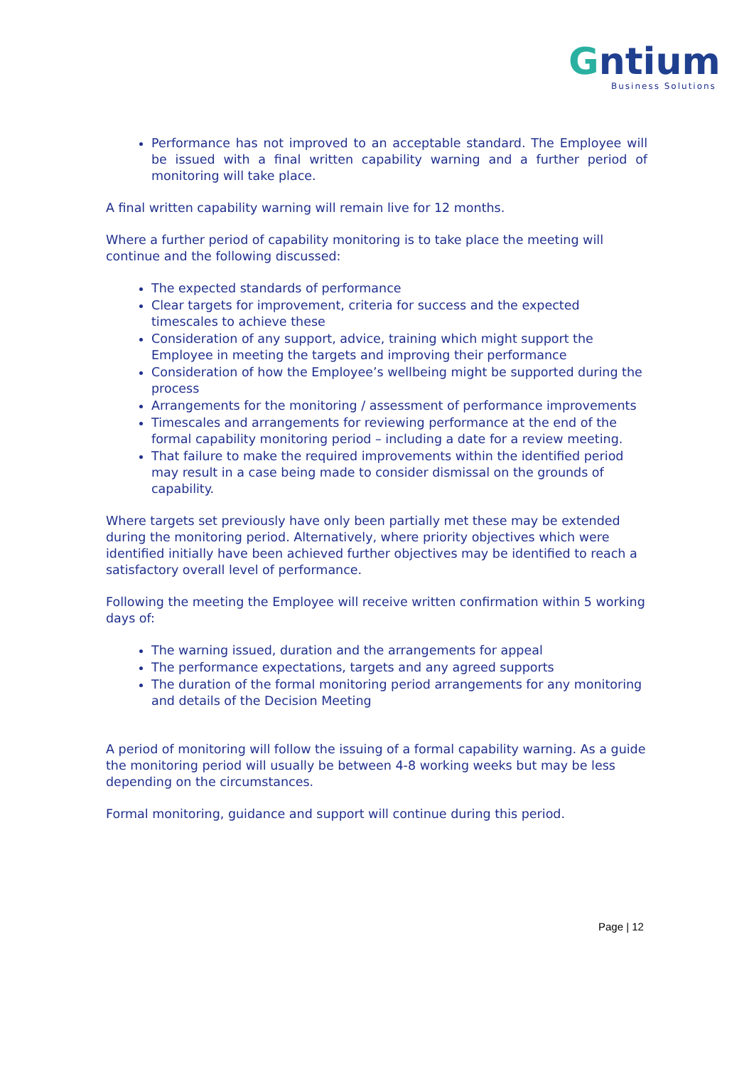Gntium
Business Solutions
Performance has not improved to an acceptable standard. The Employee will be issued with a final written capability warning and a further period of monitoring will take place.
A final written capability warning will remain live for 12 months.
Where a further period of capability monitoring is to take place the meeting will continue and the following discussed:
The expected standards of performance
Clear targets for improvement, criteria for success and the expected timescales to achieve these
Consideration of any support, advice, training which might support the Employee in meeting the targets and improving their performance
Consideration of how the Employee’s wellbeing might be supported during the process
Arrangements for the monitoring / assessment of performance improvements
Timescales and arrangements for reviewing performance at the end of the formal capability monitoring period – including a date for a review meeting.
That failure to make the required improvements within the identified period may result in a case being made to consider dismissal on the grounds of capability.
Where targets set previously have only been partially met these may be extended during the monitoring period. Alternatively, where priority objectives which were identified initially have been achieved further objectives may be identified to reach a satisfactory overall level of performance.
Following the meeting the Employee will receive written confirmation within 5 working days of:
The warning issued, duration and the arrangements for appeal
The performance expectations, targets and any agreed supports
The duration of the formal monitoring period arrangements for any monitoring and details of the Decision Meeting
A period of monitoring will follow the issuing of a formal capability warning. As a guide the monitoring period will usually be between 4-8 working weeks but may be less depending on the circumstances.
Formal monitoring, guidance and support will continue during this period.
Page | 12